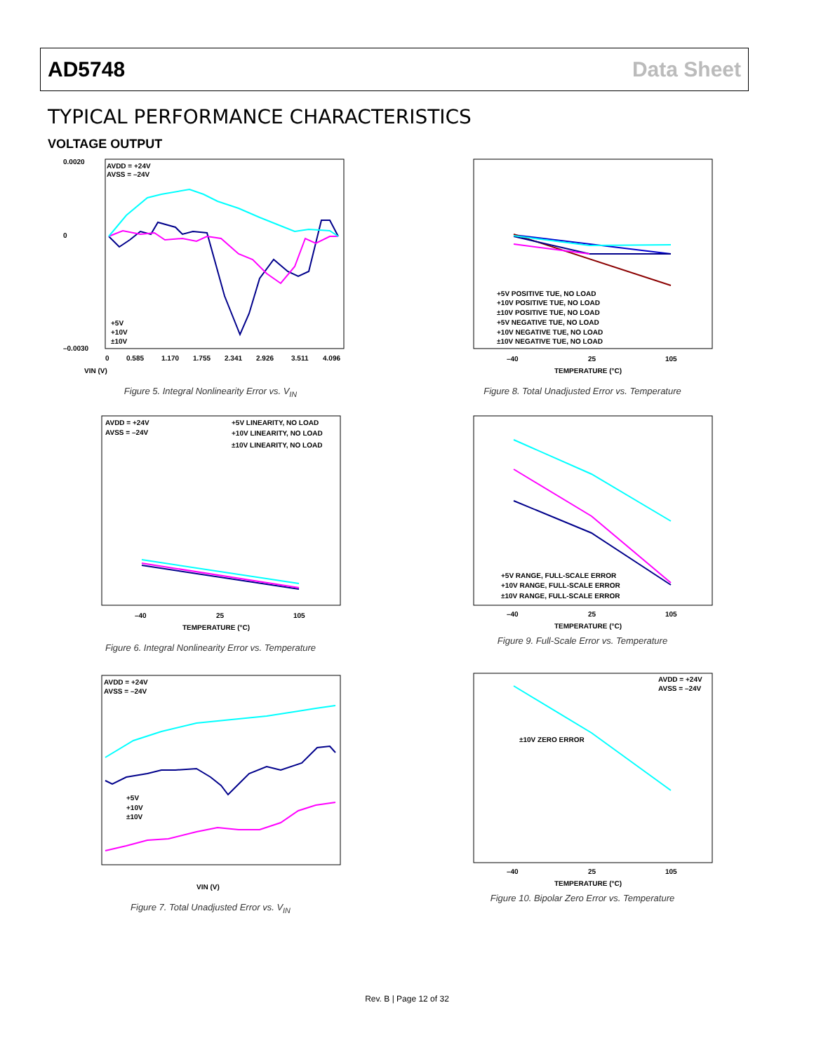AD5748 Data Sheet
TYPICAL PERFORMANCE CHARACTERISTICS
VOLTAGE OUTPUT
AVDD = +24V
AVSS = –24V
+5V
+10V
±10V
VIN (V)
0
0.585
1.170
1.755
2.341
2.926
3.511
4.096
0.0020
0
–0.0030
Figure 5. Integral Nonlinearity Error vs. V<sub>IN</sub>
AVDD = +24V
AVSS = –24V
+5V LINEARITY, NO LOAD
+10V LINEARITY, NO LOAD
±10V LINEARITY, NO LOAD
–40
25
105
TEMPERATURE (°C)
Figure 6. Integral Nonlinearity Error vs. Temperature
AVDD = +24V
AVSS = –24V
+5V
+10V
±10V
VIN (V)
Figure 7. Total Unadjusted Error vs. V<sub>IN</sub>
+5V POSITIVE TUE, NO LOAD
+10V POSITIVE TUE, NO LOAD
±10V POSITIVE TUE, NO LOAD
+5V NEGATIVE TUE, NO LOAD
+10V NEGATIVE TUE, NO LOAD
±10V NEGATIVE TUE, NO LOAD
–40
25
105
TEMPERATURE (°C)
Figure 8. Total Unadjusted Error vs. Temperature
+5V RANGE, FULL-SCALE ERROR
+10V RANGE, FULL-SCALE ERROR
±10V RANGE, FULL-SCALE ERROR
–40
25
105
TEMPERATURE (°C)
Figure 9. Full-Scale Error vs. Temperature
AVDD = +24V
AVSS = –24V
±10V ZERO ERROR
–40
25
105
TEMPERATURE (°C)
Figure 10. Bipolar Zero Error vs. Temperature
Rev. B | Page 12 of 32